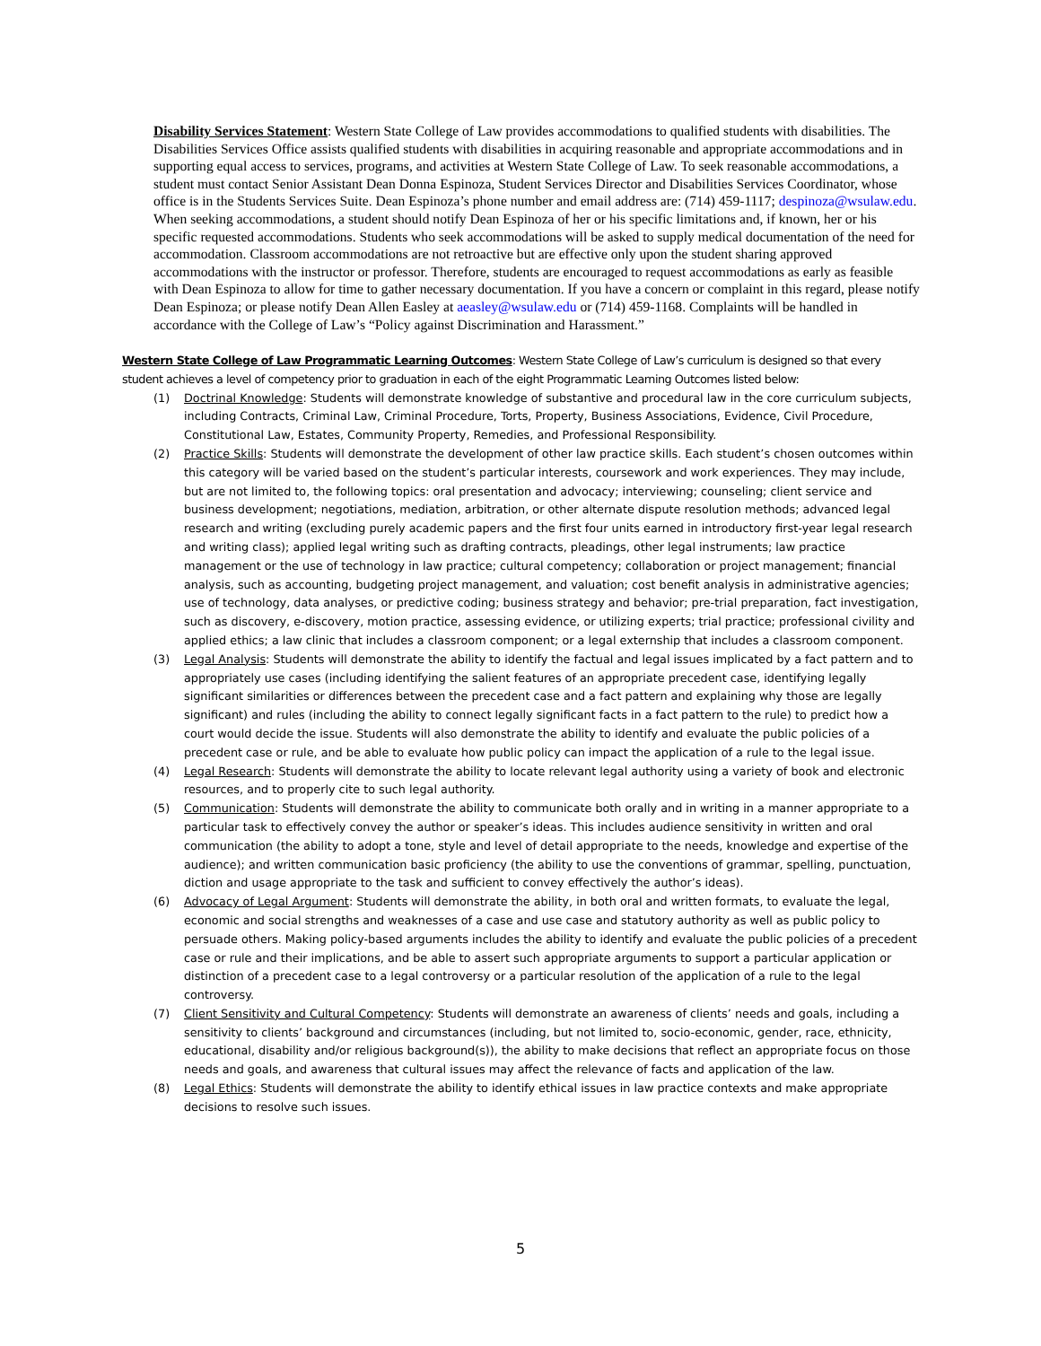Disability Services Statement: Western State College of Law provides accommodations to qualified students with disabilities. The Disabilities Services Office assists qualified students with disabilities in acquiring reasonable and appropriate accommodations and in supporting equal access to services, programs, and activities at Western State College of Law. To seek reasonable accommodations, a student must contact Senior Assistant Dean Donna Espinoza, Student Services Director and Disabilities Services Coordinator, whose office is in the Students Services Suite. Dean Espinoza’s phone number and email address are: (714) 459-1117; despinoza@wsulaw.edu. When seeking accommodations, a student should notify Dean Espinoza of her or his specific limitations and, if known, her or his specific requested accommodations. Students who seek accommodations will be asked to supply medical documentation of the need for accommodation. Classroom accommodations are not retroactive but are effective only upon the student sharing approved accommodations with the instructor or professor. Therefore, students are encouraged to request accommodations as early as feasible with Dean Espinoza to allow for time to gather necessary documentation. If you have a concern or complaint in this regard, please notify Dean Espinoza; or please notify Dean Allen Easley at aeasley@wsulaw.edu or (714) 459-1168. Complaints will be handled in accordance with the College of Law’s “Policy against Discrimination and Harassment.”
Western State College of Law Programmatic Learning Outcomes: Western State College of Law’s curriculum is designed so that every student achieves a level of competency prior to graduation in each of the eight Programmatic Learning Outcomes listed below:
(1) Doctrinal Knowledge: Students will demonstrate knowledge of substantive and procedural law in the core curriculum subjects, including Contracts, Criminal Law, Criminal Procedure, Torts, Property, Business Associations, Evidence, Civil Procedure, Constitutional Law, Estates, Community Property, Remedies, and Professional Responsibility.
(2) Practice Skills: Students will demonstrate the development of other law practice skills. Each student’s chosen outcomes within this category will be varied based on the student’s particular interests, coursework and work experiences. They may include, but are not limited to, the following topics: oral presentation and advocacy; interviewing; counseling; client service and business development; negotiations, mediation, arbitration, or other alternate dispute resolution methods; advanced legal research and writing (excluding purely academic papers and the first four units earned in introductory first-year legal research and writing class); applied legal writing such as drafting contracts, pleadings, other legal instruments; law practice management or the use of technology in law practice; cultural competency; collaboration or project management; financial analysis, such as accounting, budgeting project management, and valuation; cost benefit analysis in administrative agencies; use of technology, data analyses, or predictive coding; business strategy and behavior; pre-trial preparation, fact investigation, such as discovery, e-discovery, motion practice, assessing evidence, or utilizing experts; trial practice; professional civility and applied ethics; a law clinic that includes a classroom component; or a legal externship that includes a classroom component.
(3) Legal Analysis: Students will demonstrate the ability to identify the factual and legal issues implicated by a fact pattern and to appropriately use cases (including identifying the salient features of an appropriate precedent case, identifying legally significant similarities or differences between the precedent case and a fact pattern and explaining why those are legally significant) and rules (including the ability to connect legally significant facts in a fact pattern to the rule) to predict how a court would decide the issue. Students will also demonstrate the ability to identify and evaluate the public policies of a precedent case or rule, and be able to evaluate how public policy can impact the application of a rule to the legal issue.
(4) Legal Research: Students will demonstrate the ability to locate relevant legal authority using a variety of book and electronic resources, and to properly cite to such legal authority.
(5) Communication: Students will demonstrate the ability to communicate both orally and in writing in a manner appropriate to a particular task to effectively convey the author or speaker’s ideas. This includes audience sensitivity in written and oral communication (the ability to adopt a tone, style and level of detail appropriate to the needs, knowledge and expertise of the audience); and written communication basic proficiency (the ability to use the conventions of grammar, spelling, punctuation, diction and usage appropriate to the task and sufficient to convey effectively the author’s ideas).
(6) Advocacy of Legal Argument: Students will demonstrate the ability, in both oral and written formats, to evaluate the legal, economic and social strengths and weaknesses of a case and use case and statutory authority as well as public policy to persuade others. Making policy-based arguments includes the ability to identify and evaluate the public policies of a precedent case or rule and their implications, and be able to assert such appropriate arguments to support a particular application or distinction of a precedent case to a legal controversy or a particular resolution of the application of a rule to the legal controversy.
(7) Client Sensitivity and Cultural Competency: Students will demonstrate an awareness of clients’ needs and goals, including a sensitivity to clients’ background and circumstances (including, but not limited to, socio-economic, gender, race, ethnicity, educational, disability and/or religious background(s)), the ability to make decisions that reflect an appropriate focus on those needs and goals, and awareness that cultural issues may affect the relevance of facts and application of the law.
(8) Legal Ethics: Students will demonstrate the ability to identify ethical issues in law practice contexts and make appropriate decisions to resolve such issues.
5